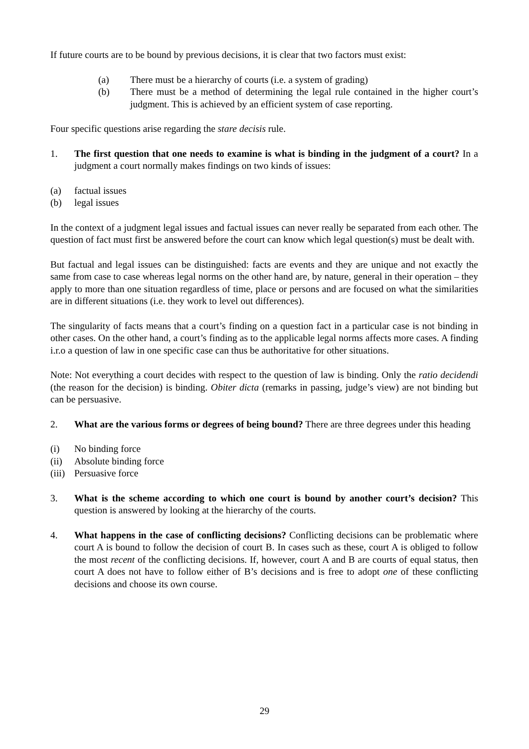If future courts are to be bound by previous decisions, it is clear that two factors must exist:
(a) There must be a hierarchy of courts (i.e. a system of grading)
(b) There must be a method of determining the legal rule contained in the higher court’s judgment. This is achieved by an efficient system of case reporting.
Four specific questions arise regarding the stare decisis rule.
1. The first question that one needs to examine is what is binding in the judgment of a court? In a judgment a court normally makes findings on two kinds of issues:
(a) factual issues
(b) legal issues
In the context of a judgment legal issues and factual issues can never really be separated from each other. The question of fact must first be answered before the court can know which legal question(s) must be dealt with.
But factual and legal issues can be distinguished: facts are events and they are unique and not exactly the same from case to case whereas legal norms on the other hand are, by nature, general in their operation – they apply to more than one situation regardless of time, place or persons and are focused on what the similarities are in different situations (i.e. they work to level out differences).
The singularity of facts means that a court’s finding on a question fact in a particular case is not binding in other cases. On the other hand, a court’s finding as to the applicable legal norms affects more cases. A finding i.r.o a question of law in one specific case can thus be authoritative for other situations.
Note: Not everything a court decides with respect to the question of law is binding. Only the ratio decidendi (the reason for the decision) is binding. Obiter dicta (remarks in passing, judge’s view) are not binding but can be persuasive.
2. What are the various forms or degrees of being bound? There are three degrees under this heading
(i) No binding force
(ii) Absolute binding force
(iii) Persuasive force
3. What is the scheme according to which one court is bound by another court’s decision? This question is answered by looking at the hierarchy of the courts.
4. What happens in the case of conflicting decisions? Conflicting decisions can be problematic where court A is bound to follow the decision of court B. In cases such as these, court A is obliged to follow the most recent of the conflicting decisions. If, however, court A and B are courts of equal status, then court A does not have to follow either of B’s decisions and is free to adopt one of these conflicting decisions and choose its own course.
29